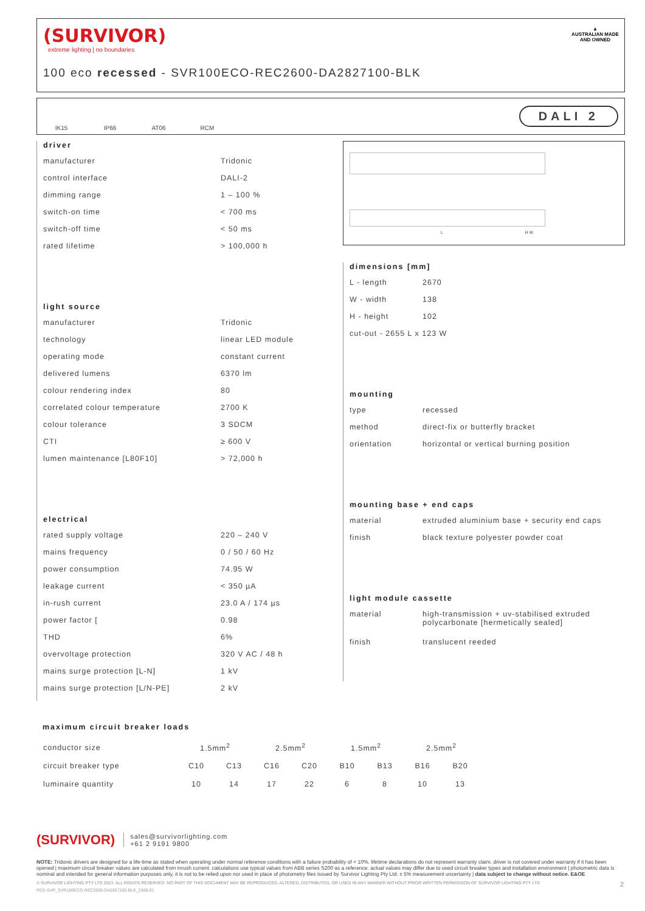(SURVIVOR)
extreme lighting | no boundaries
100 eco recessed - SVR100ECO-REC2600-DA2827100-BLK
▲
AUSTRALIAN MADE AND OWNED
IK15 IP66 AT06 RCM
DALI 2
driver
manufacturer Tridonic
control interface DALI-2
dimming range 1 – 100 %
switch-on time < 700 ms
switch-off time < 50 ms
rated lifetime > 100,000 h
light source
manufacturer Tridonic
technology linear LED module
operating mode constant current
delivered lumens 6370 lm
colour rendering index 80
correlated colour temperature 2700 K
colour tolerance 3 SDCM
CTI ≥ 600 V
lumen maintenance [L80F10] > 72,000 h
electrical
rated supply voltage 220 – 240 V
mains frequency 0 / 50 / 60 Hz
power consumption 74.95 W
leakage current < 350 µA
in-rush current 23.0 A / 174 µs
power factor [0.98
THD 6%
overvoltage protection 320 V AC / 48 h
mains surge protection [L-N] 1 kV
mains surge protection [L/N-PE] 2 kV
L H W
dimensions [mm]
L - length 2670
W - width 138
H - height 102
cut-out - 2655 L x 123 W
mounting
type recessed
method direct-fix or butterfly bracket
orientation horizontal or vertical burning position
mounting base + end caps
material extruded aluminium base + security end caps
finish black texture polyester powder coat
light module cassette
material high-transmission + uv-stabilised extruded
polycarbonate [hermetically sealed]
finish translucent reeded
maximum circuit breaker loads
| conductor size | 1.5mm<sup>2</sup> | | 2.5mm<sup>2</sup> | | 1.5mm<sup>2</sup> | | 2.5mm<sup>2</sup> | |
| circuit breaker type | C10 | C13 | C16 | C20 | B10 | B13 | B16 | B20 |
| luminaire quantity | 10 | 14 | 17 | 22 | 6 | 8 | 10 | 13 |
(SURVIVOR) sales@survivorlighting.com
+61 2 9191 9800
NOTE: Tridonic drivers are designed for a life-time as stated when operating under normal reference conditions with a failure probability of < 10%. lifetime declarations do not represent warranty claim. driver is not covered under warranty if it has been opened | maximum circuit breaker values are calculated from inrush current. calculations use typical values from ABB series S200 as a reference. actual values may differ due to used circuit breaker types and installation environment | photometric data is nominal and intended for general information purposes only. it is not to be relied upon nor used in place of photometry files issued by Survivor Lighting Pty Ltd. ± 5% measurement uncertainty | data subject to change without notice. E&OE
© SURVIVOR LIGHTING PTY LTD 2023. ALL RIGHTS RESERVED. NO PART OF THIS DOCUMENT MAY BE REPRODUCED, ALTERED, DISTRIBUTED, OR USED IN ANY MANNER WITHOUT PRIOR WRITTEN PERMISSION OF SURVIVOR LIGHTING PTY LTD 2
PDS-SVR_SVR100ECO-REC2600-DA2827100-BLK_2308-01